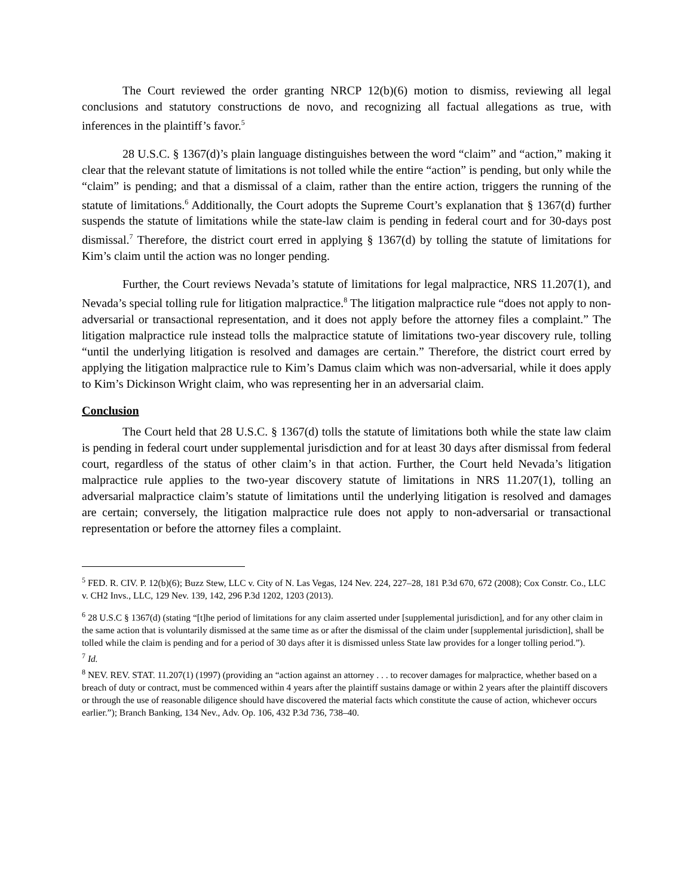The Court reviewed the order granting NRCP 12(b)(6) motion to dismiss, reviewing all legal conclusions and statutory constructions de novo, and recognizing all factual allegations as true, with inferences in the plaintiff’s favor.<sup>5</sup>
28 U.S.C. § 1367(d)’s plain language distinguishes between the word “claim” and “action,” making it clear that the relevant statute of limitations is not tolled while the entire “action” is pending, but only while the “claim” is pending; and that a dismissal of a claim, rather than the entire action, triggers the running of the statute of limitations.<sup>6</sup> Additionally, the Court adopts the Supreme Court’s explanation that § 1367(d) further suspends the statute of limitations while the state-law claim is pending in federal court and for 30-days post dismissal.<sup>7</sup> Therefore, the district court erred in applying § 1367(d) by tolling the statute of limitations for Kim’s claim until the action was no longer pending.
Further, the Court reviews Nevada’s statute of limitations for legal malpractice, NRS 11.207(1), and Nevada’s special tolling rule for litigation malpractice.<sup>8</sup> The litigation malpractice rule “does not apply to non-adversarial or transactional representation, and it does not apply before the attorney files a complaint.” The litigation malpractice rule instead tolls the malpractice statute of limitations two-year discovery rule, tolling “until the underlying litigation is resolved and damages are certain.” Therefore, the district court erred by applying the litigation malpractice rule to Kim’s Damus claim which was non-adversarial, while it does apply to Kim’s Dickinson Wright claim, who was representing her in an adversarial claim.
Conclusion
The Court held that 28 U.S.C. § 1367(d) tolls the statute of limitations both while the state law claim is pending in federal court under supplemental jurisdiction and for at least 30 days after dismissal from federal court, regardless of the status of other claim’s in that action. Further, the Court held Nevada’s litigation malpractice rule applies to the two-year discovery statute of limitations in NRS 11.207(1), tolling an adversarial malpractice claim’s statute of limitations until the underlying litigation is resolved and damages are certain; conversely, the litigation malpractice rule does not apply to non-adversarial or transactional representation or before the attorney files a complaint.
<sup>5</sup> FED. R. CIV. P. 12(b)(6); Buzz Stew, LLC v. City of N. Las Vegas, 124 Nev. 224, 227–28, 181 P.3d 670, 672 (2008); Cox Constr. Co., LLC v. CH2 Invs., LLC, 129 Nev. 139, 142, 296 P.3d 1202, 1203 (2013).
<sup>6</sup> 28 U.S.C § 1367(d) (stating “[t]he period of limitations for any claim asserted under [supplemental jurisdiction], and for any other claim in the same action that is voluntarily dismissed at the same time as or after the dismissal of the claim under [supplemental jurisdiction], shall be tolled while the claim is pending and for a period of 30 days after it is dismissed unless State law provides for a longer tolling period.”).
<sup>7</sup> Id.
<sup>8</sup> NEV. REV. STAT. 11.207(1) (1997) (providing an “action against an attorney . . . to recover damages for malpractice, whether based on a breach of duty or contract, must be commenced within 4 years after the plaintiff sustains damage or within 2 years after the plaintiff discovers or through the use of reasonable diligence should have discovered the material facts which constitute the cause of action, whichever occurs earlier.”); Branch Banking, 134 Nev., Adv. Op. 106, 432 P.3d 736, 738–40.